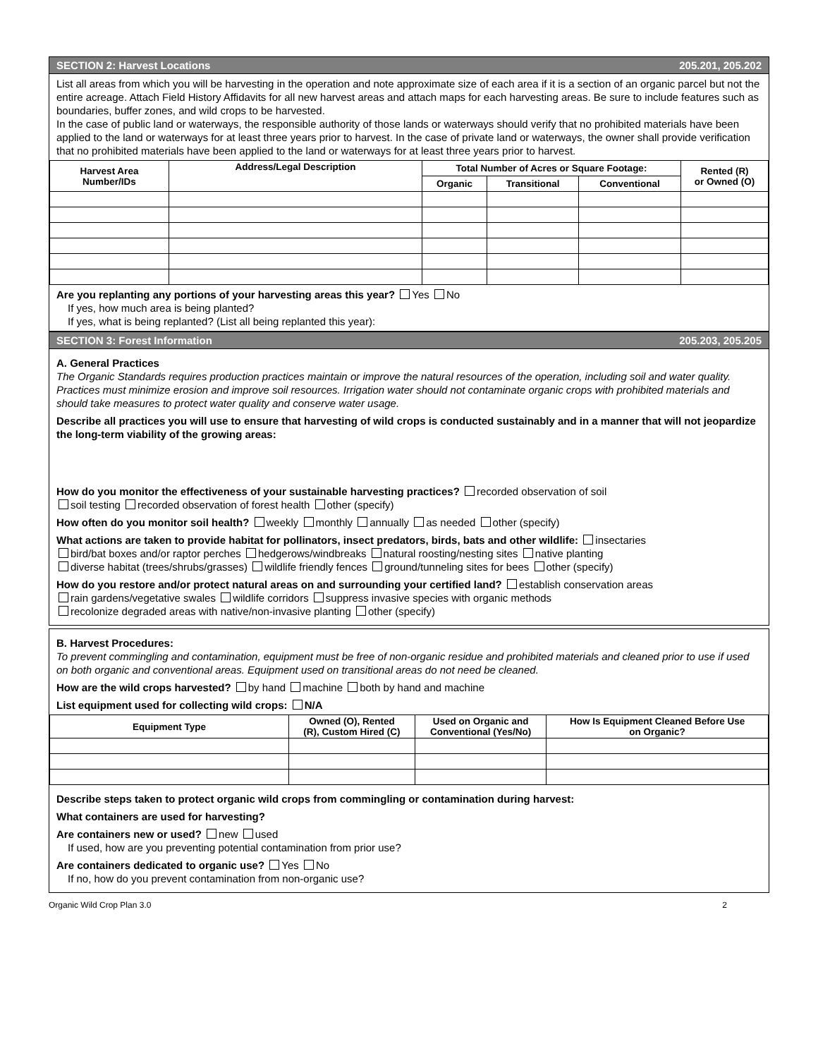SECTION 2: Harvest Locations 205.201, 205.202
List all areas from which you will be harvesting in the operation and note approximate size of each area if it is a section of an organic parcel but not the entire acreage. Attach Field History Affidavits for all new harvest areas and attach maps for each harvesting areas. Be sure to include features such as boundaries, buffer zones, and wild crops to be harvested.
In the case of public land or waterways, the responsible authority of those lands or waterways should verify that no prohibited materials have been applied to the land or waterways for at least three years prior to harvest. In the case of private land or waterways, the owner shall provide verification that no prohibited materials have been applied to the land or waterways for at least three years prior to harvest.
| Harvest Area Number/IDs | Address/Legal Description | Total Number of Acres or Square Footage: | | | Rented (R) or Owned (O) |
| --- | --- | --- | --- | --- | --- |
| | | Organic | Transitional | Conventional | |
Are you replanting any portions of your harvesting areas this year? Yes No
If yes, how much area is being planted?
If yes, what is being replanted? (List all being replanted this year):
SECTION 3: Forest Information 205.203, 205.205
A. General Practices
The Organic Standards requires production practices maintain or improve the natural resources of the operation, including soil and water quality. Practices must minimize erosion and improve soil resources. Irrigation water should not contaminate organic crops with prohibited materials and should take measures to protect water quality and conserve water usage.
Describe all practices you will use to ensure that harvesting of wild crops is conducted sustainably and in a manner that will not jeopardize the long-term viability of the growing areas:
How do you monitor the effectiveness of your sustainable harvesting practices? recorded observation of soil
soil testing recorded observation of forest health other (specify)
How often do you monitor soil health? weekly monthly annually as needed other (specify)
What actions are taken to provide habitat for pollinators, insect predators, birds, bats and other wildlife: insectaries
bird/bat boxes and/or raptor perches hedgerows/windbreaks natural roosting/nesting sites native planting
diverse habitat (trees/shrubs/grasses) wildlife friendly fences ground/tunneling sites for bees other (specify)
How do you restore and/or protect natural areas on and surrounding your certified land? establish conservation areas
rain gardens/vegetative swales wildlife corridors suppress invasive species with organic methods
recolonize degraded areas with native/non-invasive planting other (specify)
B. Harvest Procedures:
To prevent commingling and contamination, equipment must be free of non-organic residue and prohibited materials and cleaned prior to use if used on both organic and conventional areas. Equipment used on transitional areas do not need be cleaned.
How are the wild crops harvested? by hand machine both by hand and machine
List equipment used for collecting wild crops: N/A
| Equipment Type | Owned (O), Rented (R), Custom Hired (C) | Used on Organic and Conventional (Yes/No) | How Is Equipment Cleaned Before Use on Organic? |
| --- | --- | --- | --- |
Describe steps taken to protect organic wild crops from commingling or contamination during harvest:
What containers are used for harvesting?
Are containers new or used? new used
If used, how are you preventing potential contamination from prior use?
Are containers dedicated to organic use? Yes No
If no, how do you prevent contamination from non-organic use?
Organic Wild Crop Plan 3.0 2